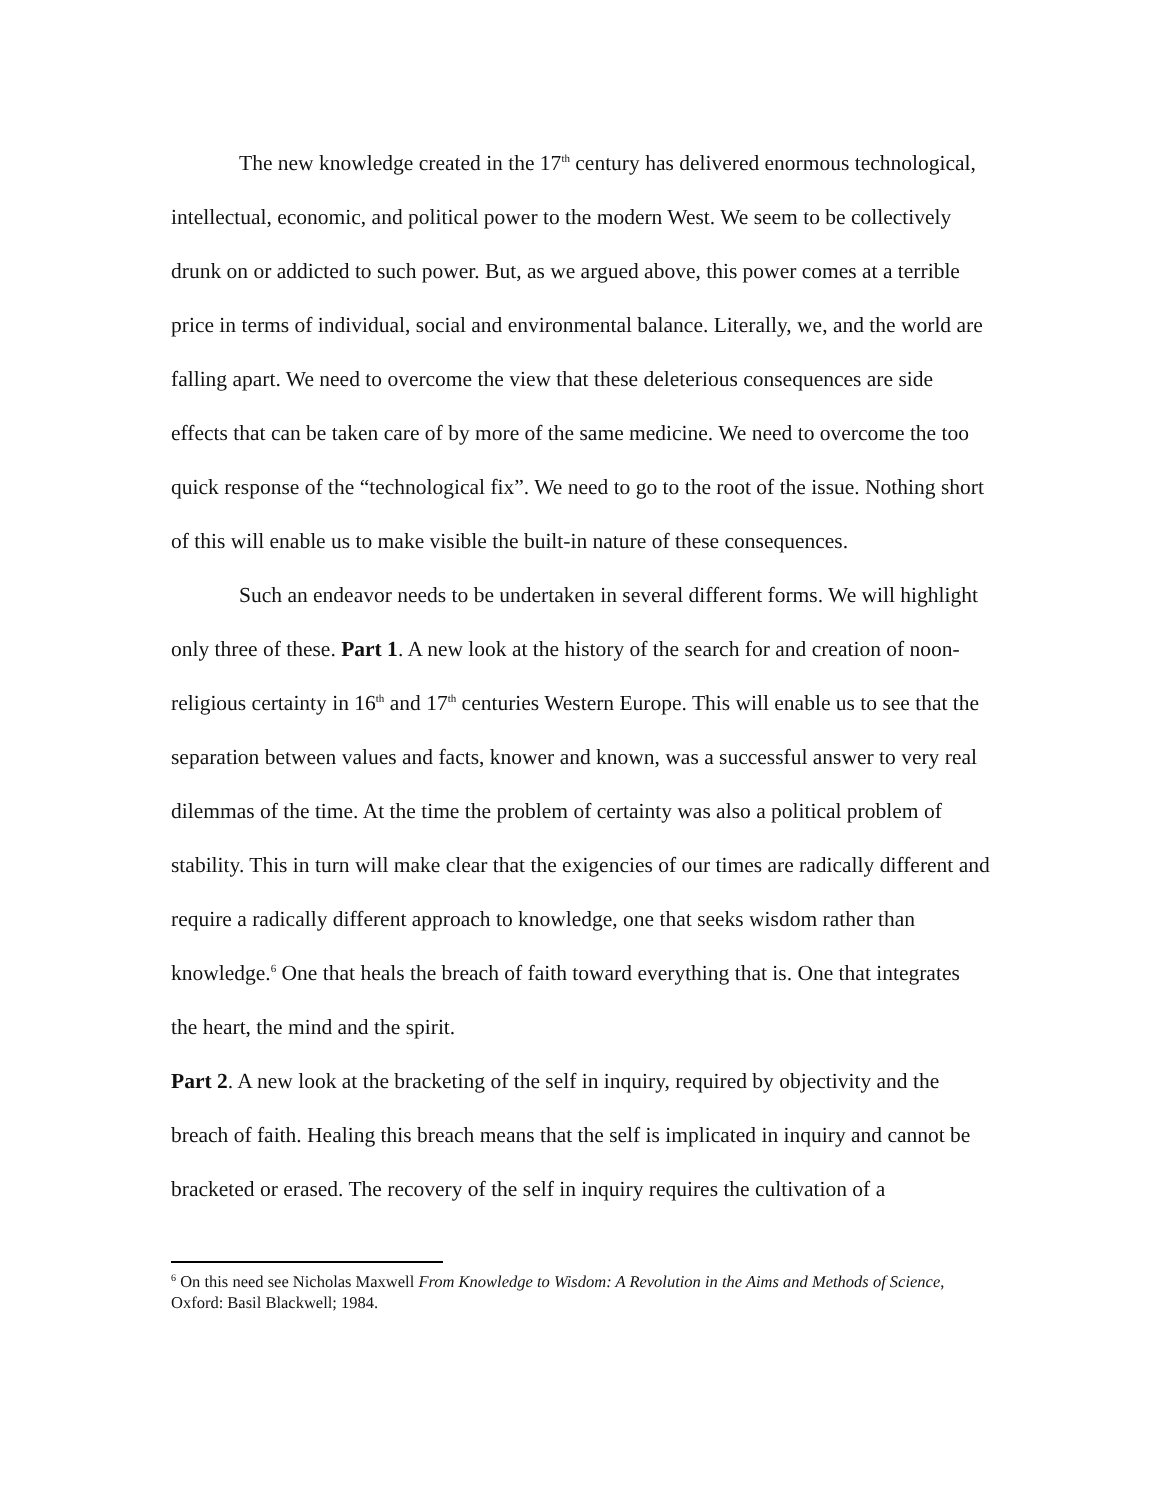The new knowledge created in the 17<sup>th</sup> century has delivered enormous technological, intellectual, economic, and political power to the modern West. We seem to be collectively drunk on or addicted to such power. But, as we argued above, this power comes at a terrible price in terms of individual, social and environmental balance. Literally, we, and the world are falling apart. We need to overcome the view that these deleterious consequences are side effects that can be taken care of by more of the same medicine. We need to overcome the too quick response of the “technological fix”. We need to go to the root of the issue. Nothing short of this will enable us to make visible the built-in nature of these consequences.
Such an endeavor needs to be undertaken in several different forms. We will highlight only three of these. Part 1. A new look at the history of the search for and creation of noon-religious certainty in 16<sup>th</sup> and 17<sup>th</sup> centuries Western Europe. This will enable us to see that the separation between values and facts, knower and known, was a successful answer to very real dilemmas of the time. At the time the problem of certainty was also a political problem of stability. This in turn will make clear that the exigencies of our times are radically different and require a radically different approach to knowledge, one that seeks wisdom rather than knowledge.<sup>6</sup> One that heals the breach of faith toward everything that is. One that integrates the heart, the mind and the spirit.
Part 2. A new look at the bracketing of the self in inquiry, required by objectivity and the breach of faith. Healing this breach means that the self is implicated in inquiry and cannot be bracketed or erased. The recovery of the self in inquiry requires the cultivation of a
<sup>6</sup> On this need see Nicholas Maxwell From Knowledge to Wisdom: A Revolution in the Aims and Methods of Science, Oxford: Basil Blackwell; 1984.